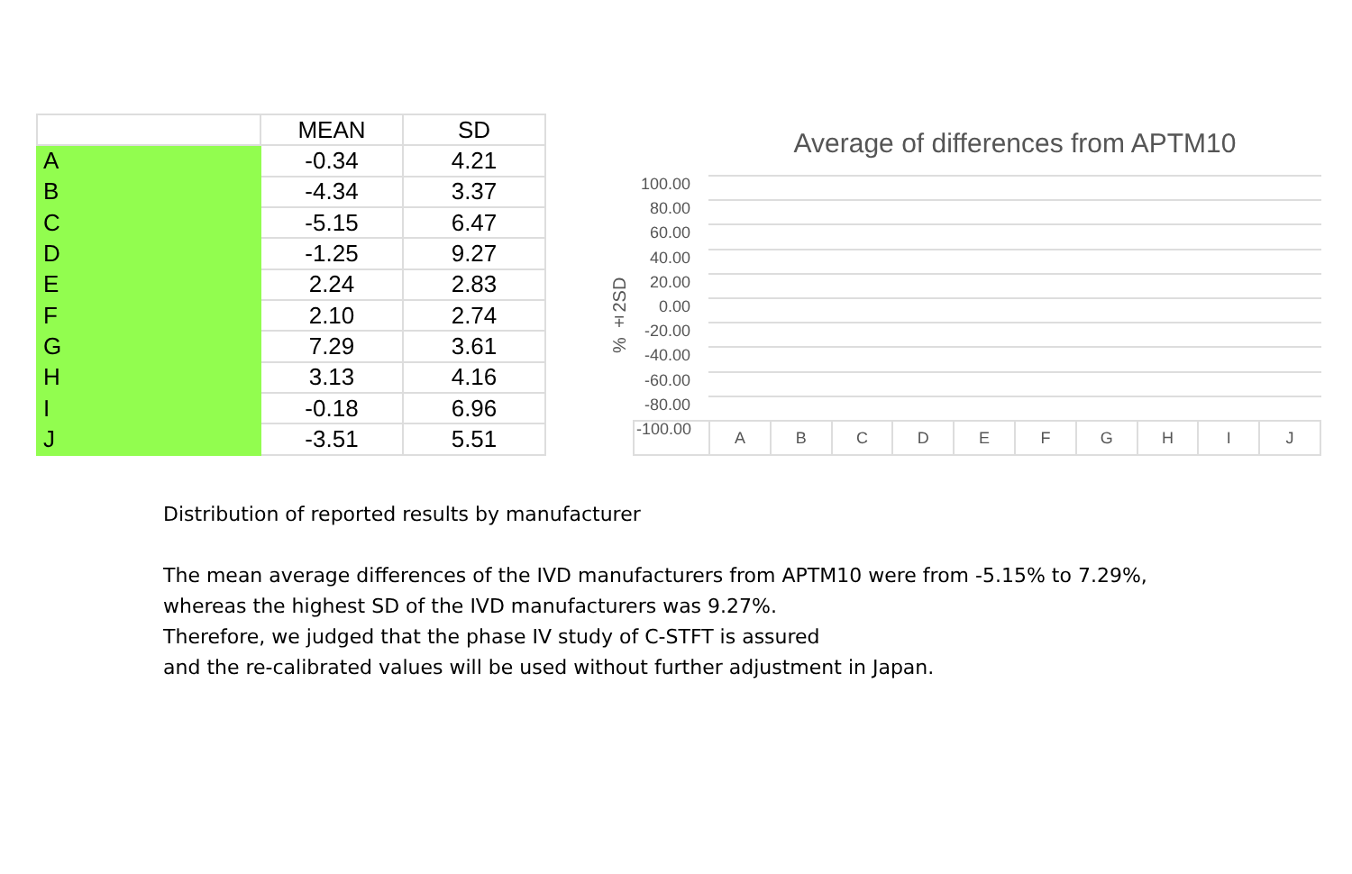| | MEAN | SD |
| --- | --- | --- |
| A | -0.34 | 4.21 |
| B | -4.34 | 3.37 |
| C | -5.15 | 6.47 |
| D | -1.25 | 9.27 |
| E | 2.24 | 2.83 |
| F | 2.10 | 2.74 |
| G | 7.29 | 3.61 |
| H | 3.13 | 4.16 |
| I | -0.18 | 6.96 |
| J | -3.51 | 5.51 |
Average of differences from APTM10
% ±2SD
100.00
80.00
60.00
40.00
20.00
0.00
-20.00
-40.00
-60.00
-80.00
-100.00
A B C D E F G H I J
Distribution of reported results by manufacturer
The mean average differences of the IVD manufacturers from APTM10 were from -5.15% to 7.29%,
whereas the highest SD of the IVD manufacturers was 9.27%.
Therefore, we judged that the phase IV study of C-STFT is assured
and the re-calibrated values will be used without further adjustment in Japan.